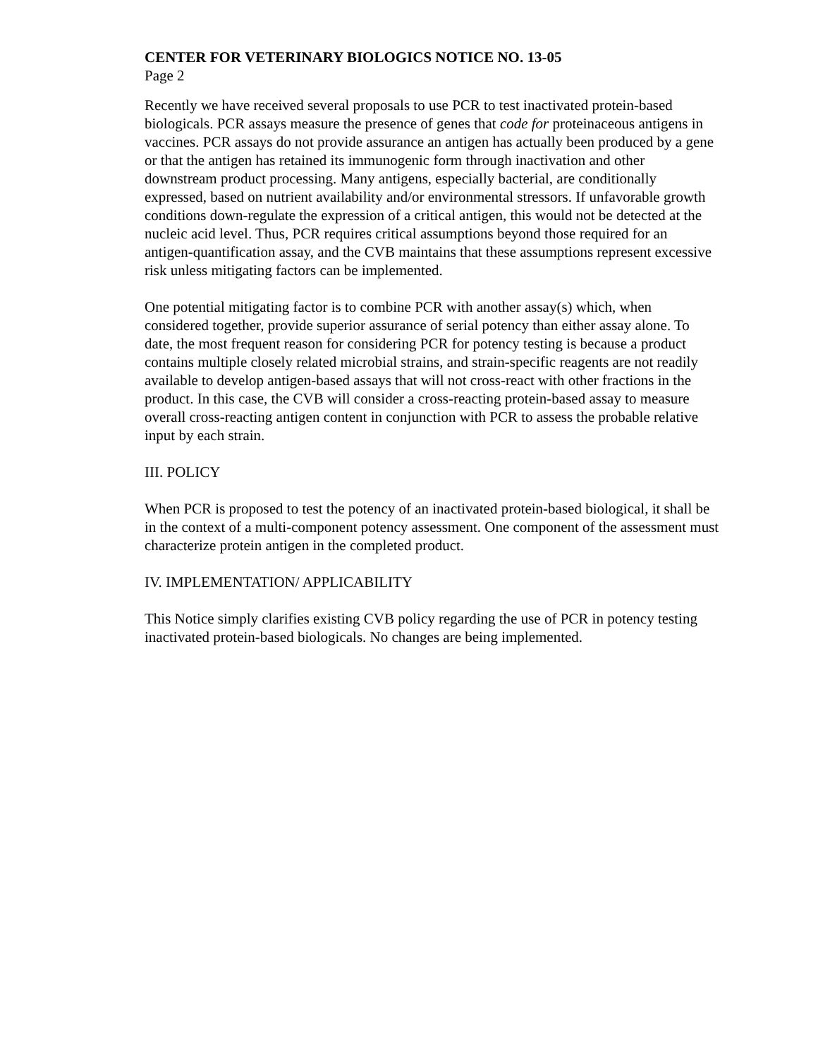CENTER FOR VETERINARY BIOLOGICS NOTICE NO. 13-05
Page 2
Recently we have received several proposals to use PCR to test inactivated protein-based biologicals. PCR assays measure the presence of genes that code for proteinaceous antigens in vaccines. PCR assays do not provide assurance an antigen has actually been produced by a gene or that the antigen has retained its immunogenic form through inactivation and other downstream product processing. Many antigens, especially bacterial, are conditionally expressed, based on nutrient availability and/or environmental stressors. If unfavorable growth conditions down-regulate the expression of a critical antigen, this would not be detected at the nucleic acid level. Thus, PCR requires critical assumptions beyond those required for an antigen-quantification assay, and the CVB maintains that these assumptions represent excessive risk unless mitigating factors can be implemented.
One potential mitigating factor is to combine PCR with another assay(s) which, when considered together, provide superior assurance of serial potency than either assay alone. To date, the most frequent reason for considering PCR for potency testing is because a product contains multiple closely related microbial strains, and strain-specific reagents are not readily available to develop antigen-based assays that will not cross-react with other fractions in the product. In this case, the CVB will consider a cross-reacting protein-based assay to measure overall cross-reacting antigen content in conjunction with PCR to assess the probable relative input by each strain.
III. POLICY
When PCR is proposed to test the potency of an inactivated protein-based biological, it shall be in the context of a multi-component potency assessment. One component of the assessment must characterize protein antigen in the completed product.
IV. IMPLEMENTATION/ APPLICABILITY
This Notice simply clarifies existing CVB policy regarding the use of PCR in potency testing inactivated protein-based biologicals. No changes are being implemented.